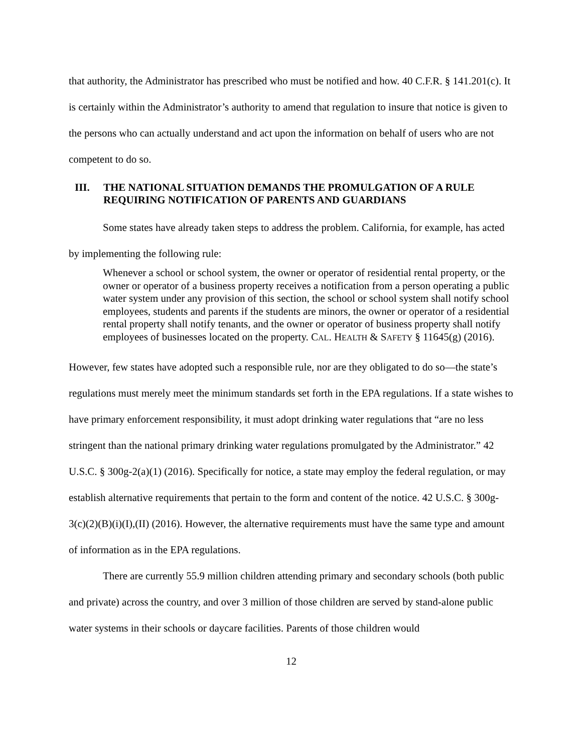that authority, the Administrator has prescribed who must be notified and how. 40 C.F.R. § 141.201(c). It is certainly within the Administrator’s authority to amend that regulation to insure that notice is given to the persons who can actually understand and act upon the information on behalf of users who are not competent to do so.
III. THE NATIONAL SITUATION DEMANDS THE PROMULGATION OF A RULE REQUIRING NOTIFICATION OF PARENTS AND GUARDIANS
Some states have already taken steps to address the problem. California, for example, has acted by implementing the following rule:
Whenever a school or school system, the owner or operator of residential rental property, or the owner or operator of a business property receives a notification from a person operating a public water system under any provision of this section, the school or school system shall notify school employees, students and parents if the students are minors, the owner or operator of a residential rental property shall notify tenants, and the owner or operator of business property shall notify employees of businesses located on the property. CAL. HEALTH & SAFETY § 11645(g) (2016).
However, few states have adopted such a responsible rule, nor are they obligated to do so—the state’s regulations must merely meet the minimum standards set forth in the EPA regulations. If a state wishes to have primary enforcement responsibility, it must adopt drinking water regulations that “are no less stringent than the national primary drinking water regulations promulgated by the Administrator.” 42 U.S.C. § 300g-2(a)(1) (2016). Specifically for notice, a state may employ the federal regulation, or may establish alternative requirements that pertain to the form and content of the notice. 42 U.S.C. § 300g-3(c)(2)(B)(i)(I),(II) (2016). However, the alternative requirements must have the same type and amount of information as in the EPA regulations.
There are currently 55.9 million children attending primary and secondary schools (both public and private) across the country, and over 3 million of those children are served by stand-alone public water systems in their schools or daycare facilities. Parents of those children would
12